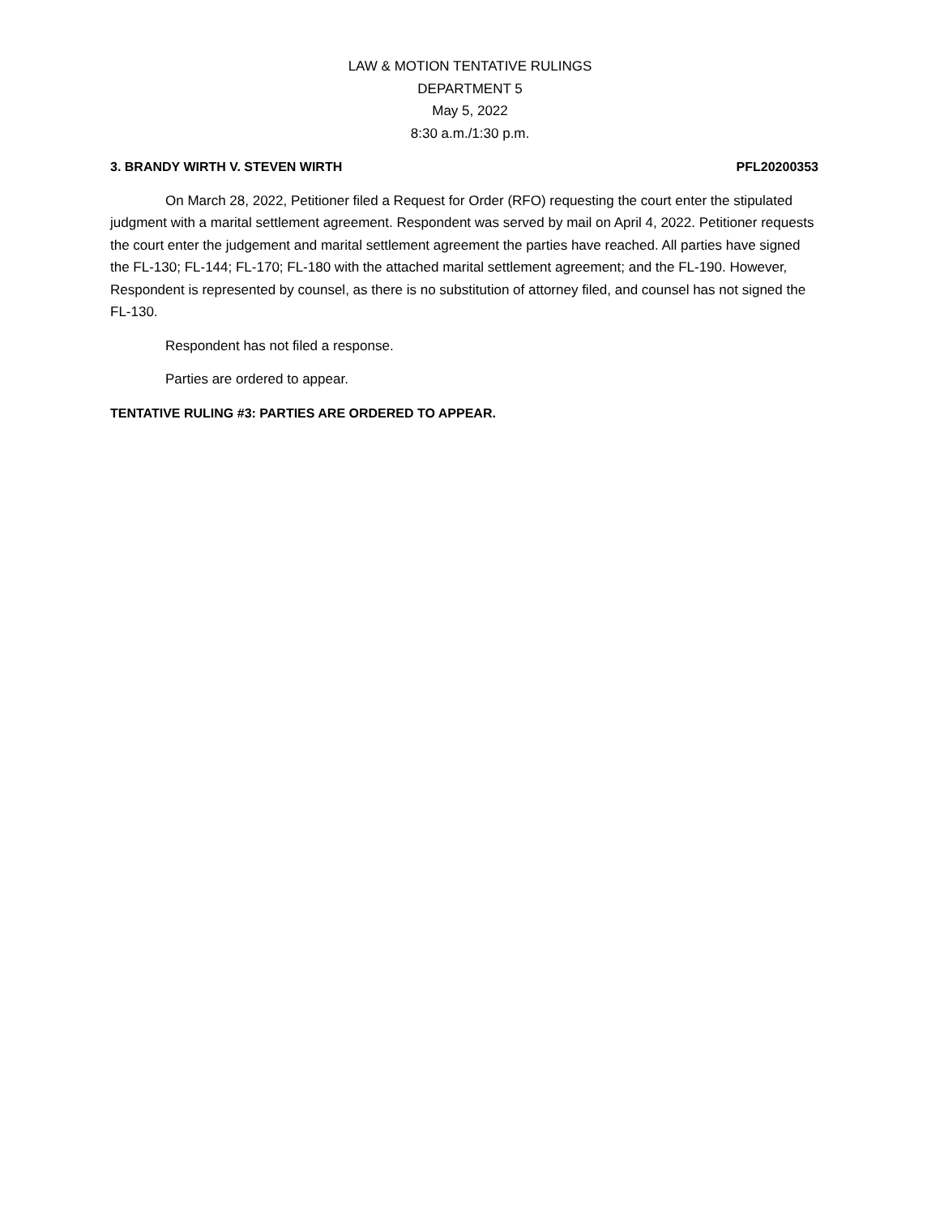LAW & MOTION TENTATIVE RULINGS
DEPARTMENT 5
May 5, 2022
8:30 a.m./1:30 p.m.
3. BRANDY WIRTH V. STEVEN WIRTH PFL20200353
On March 28, 2022, Petitioner filed a Request for Order (RFO) requesting the court enter the stipulated judgment with a marital settlement agreement. Respondent was served by mail on April 4, 2022. Petitioner requests the court enter the judgement and marital settlement agreement the parties have reached. All parties have signed the FL-130; FL-144; FL-170; FL-180 with the attached marital settlement agreement; and the FL-190. However, Respondent is represented by counsel, as there is no substitution of attorney filed, and counsel has not signed the FL-130.
Respondent has not filed a response.
Parties are ordered to appear.
TENTATIVE RULING #3: PARTIES ARE ORDERED TO APPEAR.